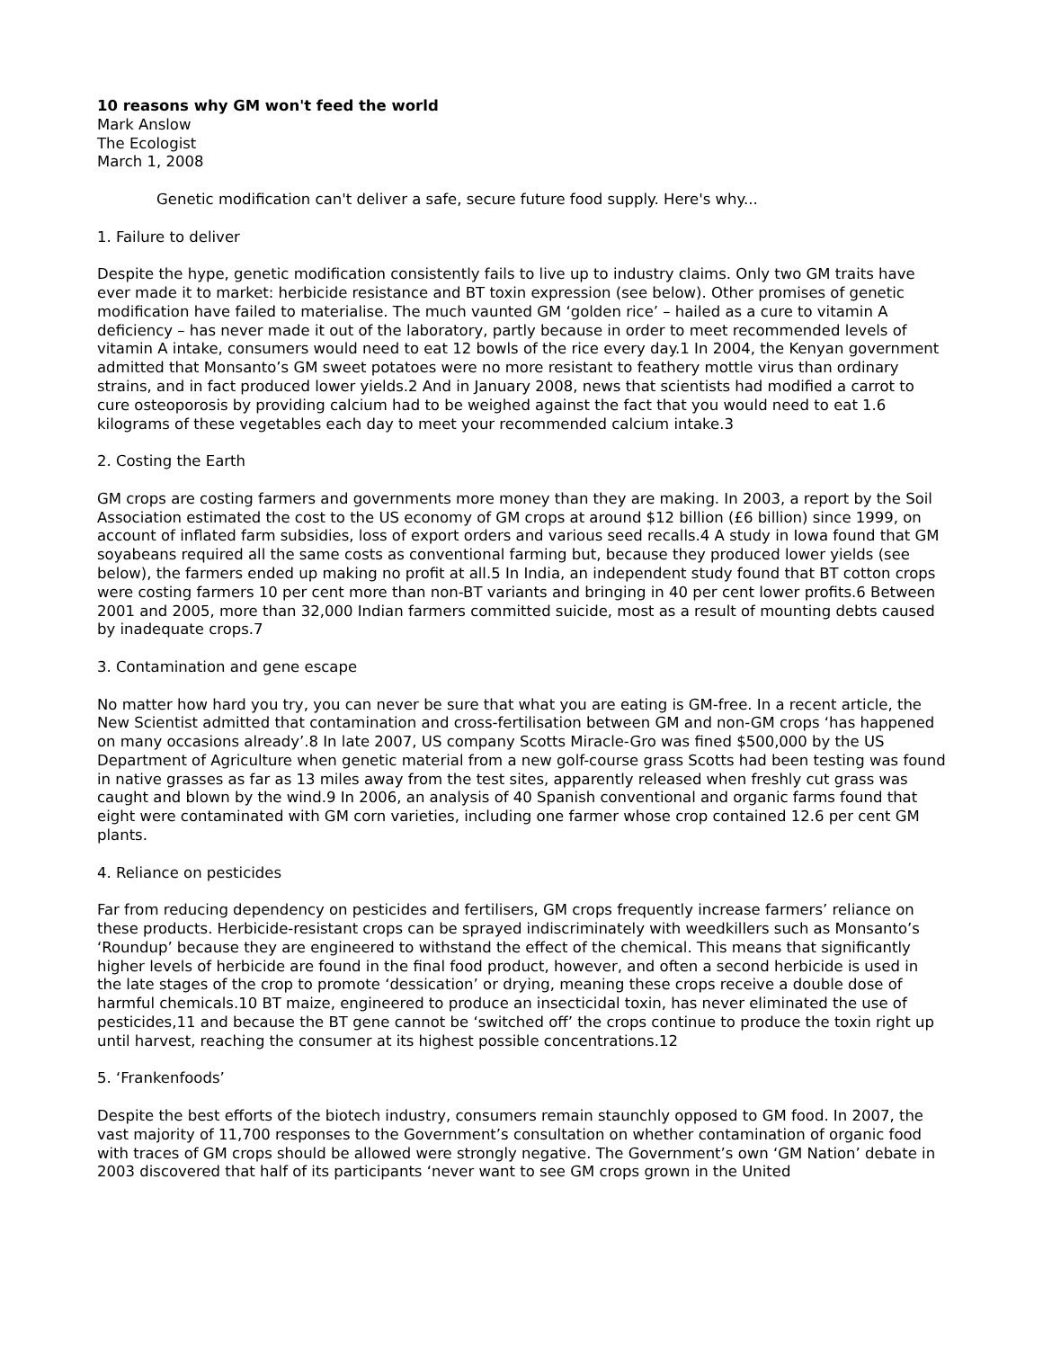10 reasons why GM won't feed the world
Mark Anslow
The Ecologist
March 1, 2008
Genetic modification can't deliver a safe, secure future food supply. Here's why...
1. Failure to deliver
Despite the hype, genetic modification consistently fails to live up to industry claims. Only two GM traits have ever made it to market: herbicide resistance and BT toxin expression (see below). Other promises of genetic modification have failed to materialise. The much vaunted GM ‘golden rice’ – hailed as a cure to vitamin A deficiency – has never made it out of the laboratory, partly because in order to meet recommended levels of vitamin A intake, consumers would need to eat 12 bowls of the rice every day.1 In 2004, the Kenyan government admitted that Monsanto’s GM sweet potatoes were no more resistant to feathery mottle virus than ordinary strains, and in fact produced lower yields.2 And in January 2008, news that scientists had modified a carrot to cure osteoporosis by providing calcium had to be weighed against the fact that you would need to eat 1.6 kilograms of these vegetables each day to meet your recommended calcium intake.3
2. Costing the Earth
GM crops are costing farmers and governments more money than they are making. In 2003, a report by the Soil Association estimated the cost to the US economy of GM crops at around $12 billion (£6 billion) since 1999, on account of inflated farm subsidies, loss of export orders and various seed recalls.4 A study in Iowa found that GM soyabeans required all the same costs as conventional farming but, because they produced lower yields (see below), the farmers ended up making no profit at all.5 In India, an independent study found that BT cotton crops were costing farmers 10 per cent more than non-BT variants and bringing in 40 per cent lower profits.6 Between 2001 and 2005, more than 32,000 Indian farmers committed suicide, most as a result of mounting debts caused by inadequate crops.7
3. Contamination and gene escape
No matter how hard you try, you can never be sure that what you are eating is GM-free. In a recent article, the New Scientist admitted that contamination and cross-fertilisation between GM and non-GM crops ‘has happened on many occasions already’.8 In late 2007, US company Scotts Miracle-Gro was fined $500,000 by the US Department of Agriculture when genetic material from a new golf-course grass Scotts had been testing was found in native grasses as far as 13 miles away from the test sites, apparently released when freshly cut grass was caught and blown by the wind.9 In 2006, an analysis of 40 Spanish conventional and organic farms found that eight were contaminated with GM corn varieties, including one farmer whose crop contained 12.6 per cent GM plants.
4. Reliance on pesticides
Far from reducing dependency on pesticides and fertilisers, GM crops frequently increase farmers’ reliance on these products. Herbicide-resistant crops can be sprayed indiscriminately with weedkillers such as Monsanto’s ‘Roundup’ because they are engineered to withstand the effect of the chemical. This means that significantly higher levels of herbicide are found in the final food product, however, and often a second herbicide is used in the late stages of the crop to promote ‘dessication’ or drying, meaning these crops receive a double dose of harmful chemicals.10 BT maize, engineered to produce an insecticidal toxin, has never eliminated the use of pesticides,11 and because the BT gene cannot be ‘switched off’ the crops continue to produce the toxin right up until harvest, reaching the consumer at its highest possible concentrations.12
5. ‘Frankenfoods’
Despite the best efforts of the biotech industry, consumers remain staunchly opposed to GM food. In 2007, the vast majority of 11,700 responses to the Government’s consultation on whether contamination of organic food with traces of GM crops should be allowed were strongly negative. The Government’s own ‘GM Nation’ debate in 2003 discovered that half of its participants ‘never want to see GM crops grown in the United